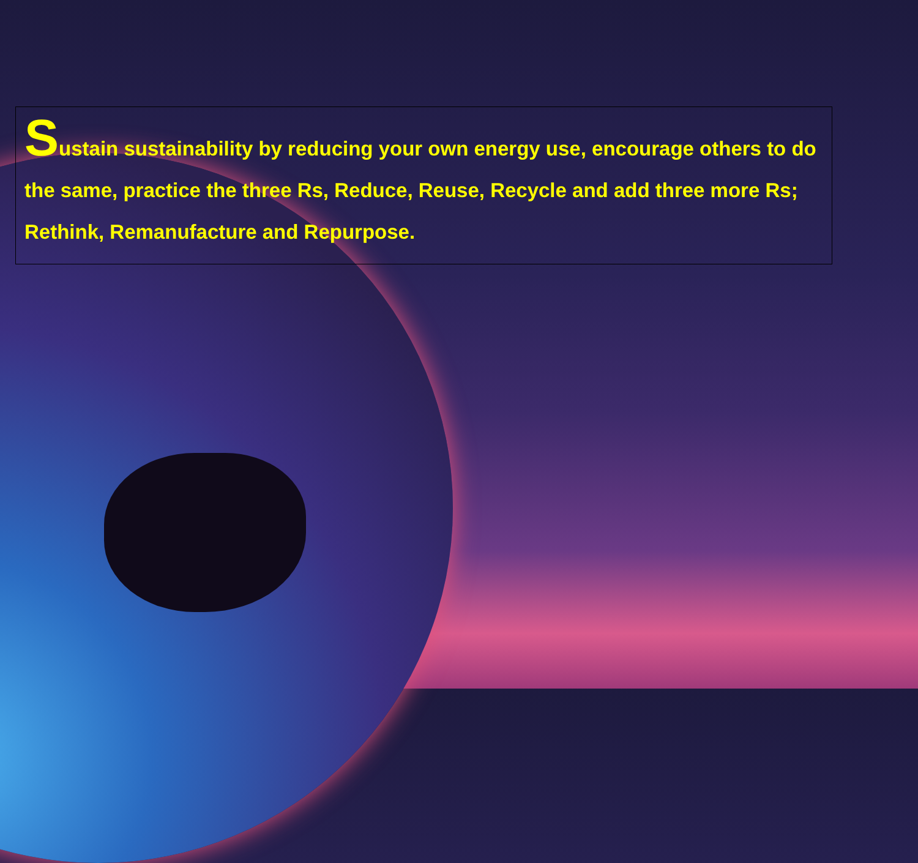Sustain sustainability by reducing your own energy use, encourage others to do the same, practice the three Rs, Reduce, Reuse, Recycle and add three more Rs; Rethink, Remanufacture and Repurpose.